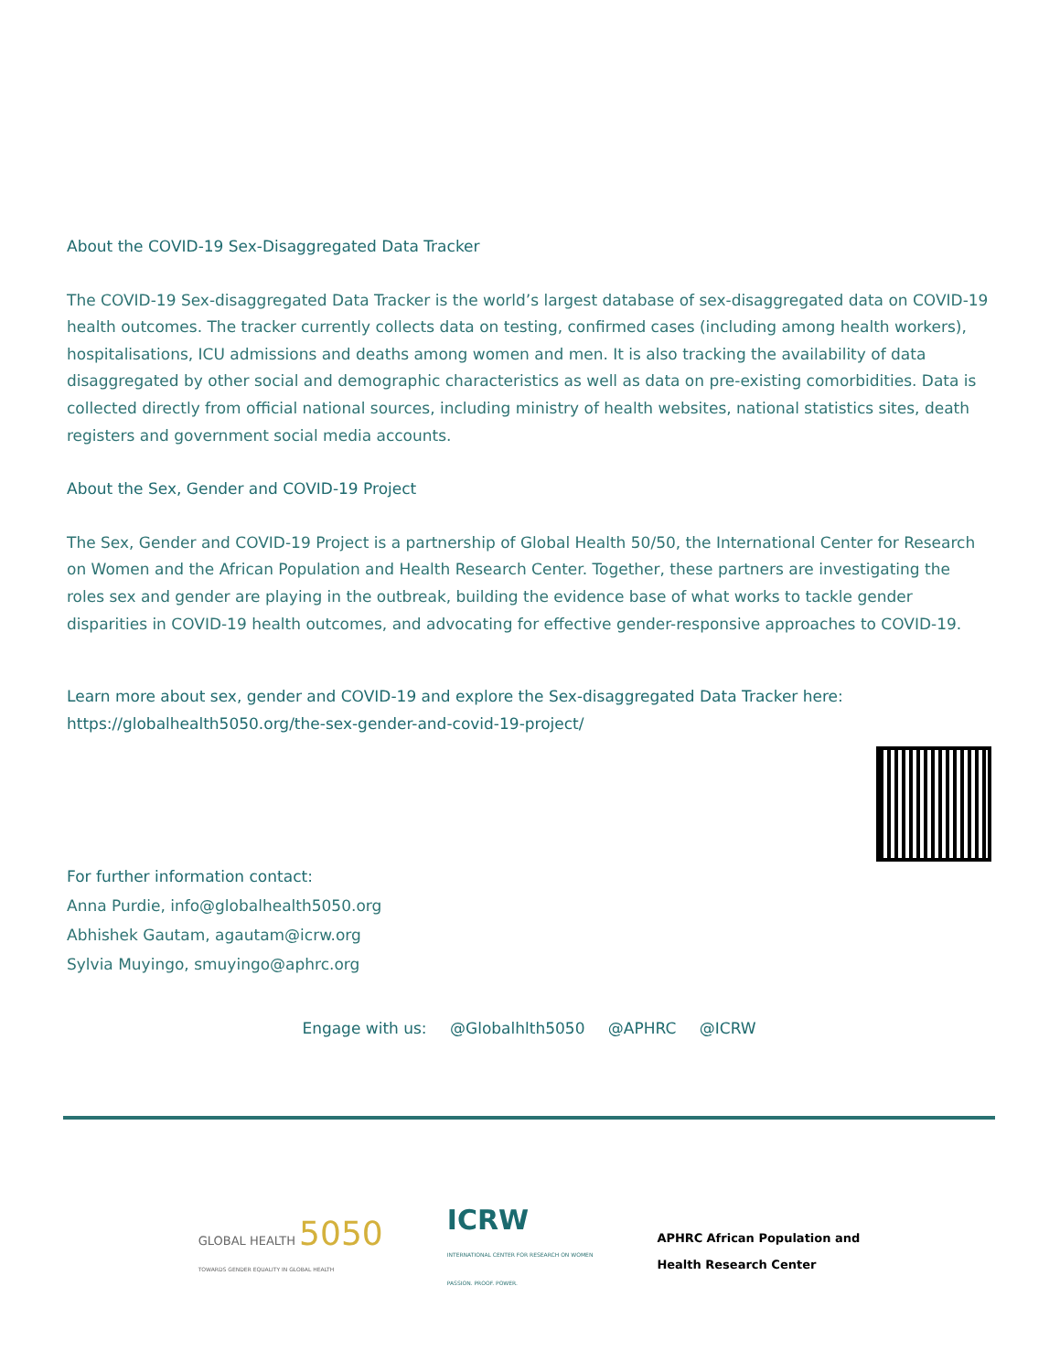About the COVID-19 Sex-Disaggregated Data Tracker
The COVID-19 Sex-disaggregated Data Tracker is the world’s largest database of sex-disaggregated data on COVID-19 health outcomes. The tracker currently collects data on testing, confirmed cases (including among health workers), hospitalisations, ICU admissions and deaths among women and men. It is also tracking the availability of data disaggregated by other social and demographic characteristics as well as data on pre-existing comorbidities. Data is collected directly from official national sources, including ministry of health websites, national statistics sites, death registers and government social media accounts.
About the Sex, Gender and COVID-19 Project
The Sex, Gender and COVID-19 Project is a partnership of Global Health 50/50, the International Center for Research on Women and the African Population and Health Research Center. Together, these partners are investigating the roles sex and gender are playing in the outbreak, building the evidence base of what works to tackle gender disparities in COVID-19 health outcomes, and advocating for effective gender-responsive approaches to COVID-19.
Learn more about sex, gender and COVID-19 and explore the Sex-disaggregated Data Tracker here:
https://globalhealth5050.org/the-sex-gender-and-covid-19-project/
For further information contact:
Anna Purdie, info@globalhealth5050.org
Abhishek Gautam, agautam@icrw.org
Sylvia Muyingo, smuyingo@aphrc.org
Engage with us: @Globalhlth5050 @APHRC @ICRW
GLOBAL HEALTH 5050
TOWARDS GENDER EQUALITY IN GLOBAL HEALTH
ICRW
INTERNATIONAL CENTER FOR RESEARCH ON WOMEN
PASSION. PROOF. POWER.
APHRC African Population and
Health Research Center